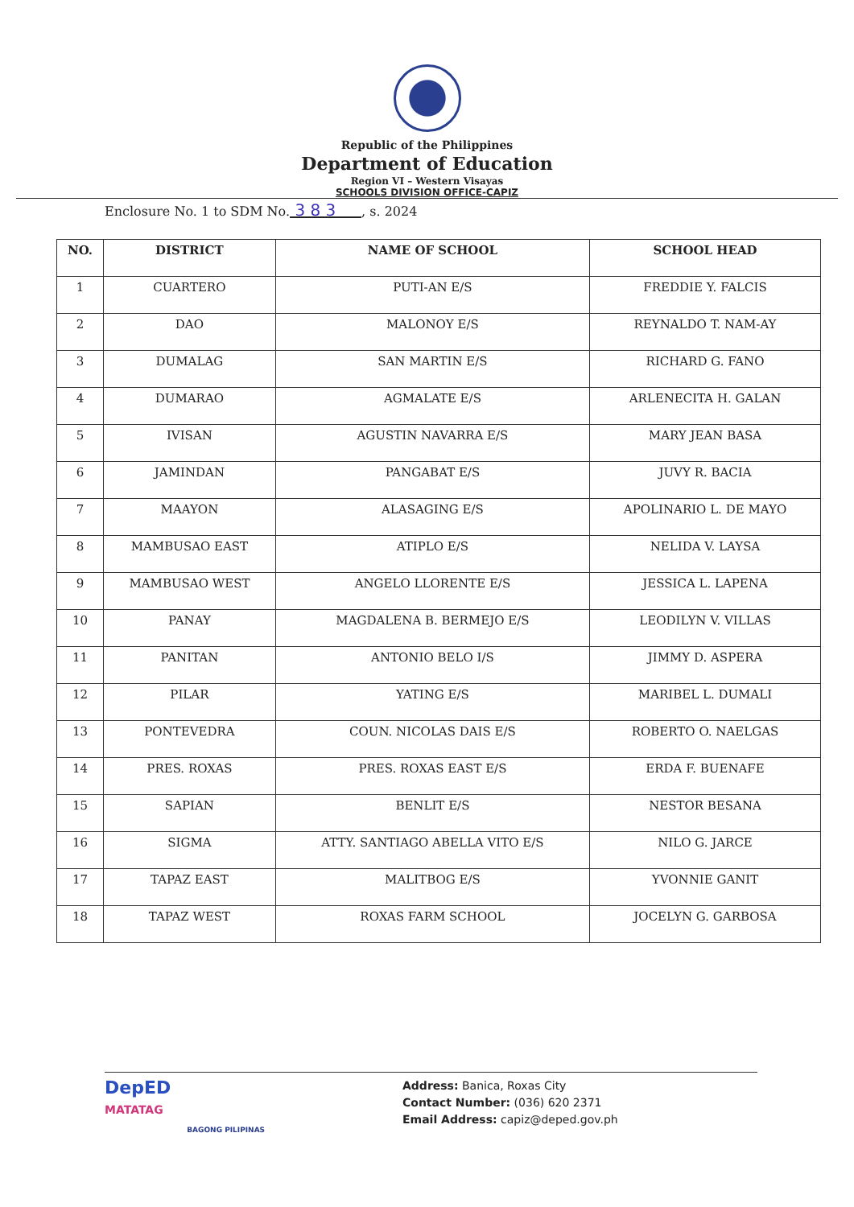Republic of the Philippines
Department of Education
Region VI – Western Visayas
SCHOOLS DIVISION OFFICE-CAPIZ
Enclosure No. 1 to SDM No. 3 8 3 , s. 2024
| NO. | DISTRICT | NAME OF SCHOOL | SCHOOL HEAD |
| --- | --- | --- | --- |
| 1 | CUARTERO | PUTI-AN E/S | FREDDIE Y. FALCIS |
| 2 | DAO | MALONOY E/S | REYNALDO T. NAM-AY |
| 3 | DUMALAG | SAN MARTIN E/S | RICHARD G. FANO |
| 4 | DUMARAO | AGMALATE E/S | ARLENECITA H. GALAN |
| 5 | IVISAN | AGUSTIN NAVARRA E/S | MARY JEAN BASA |
| 6 | JAMINDAN | PANGABAT E/S | JUVY R. BACIA |
| 7 | MAAYON | ALASAGING E/S | APOLINARIO L. DE MAYO |
| 8 | MAMBUSAO EAST | ATIPLO E/S | NELIDA V. LAYSA |
| 9 | MAMBUSAO WEST | ANGELO LLORENTE E/S | JESSICA L. LAPENA |
| 10 | PANAY | MAGDALENA B. BERMEJO E/S | LEODILYN V. VILLAS |
| 11 | PANITAN | ANTONIO BELO I/S | JIMMY D. ASPERA |
| 12 | PILAR | YATING E/S | MARIBEL L. DUMALI |
| 13 | PONTEVEDRA | COUN. NICOLAS DAIS E/S | ROBERTO O. NAELGAS |
| 14 | PRES. ROXAS | PRES. ROXAS EAST E/S | ERDA F. BUENAFE |
| 15 | SAPIAN | BENLIT E/S | NESTOR BESANA |
| 16 | SIGMA | ATTY. SANTIAGO ABELLA VITO E/S | NILO G. JARCE |
| 17 | TAPAZ EAST | MALITBOG E/S | YVONNIE GANIT |
| 18 | TAPAZ WEST | ROXAS FARM SCHOOL | JOCELYN G. GARBOSA |
DepED
MATATAG
BAGONG PILIPINAS
Address: Banica, Roxas City
Contact Number: (036) 620 2371
Email Address: capiz@deped.gov.ph